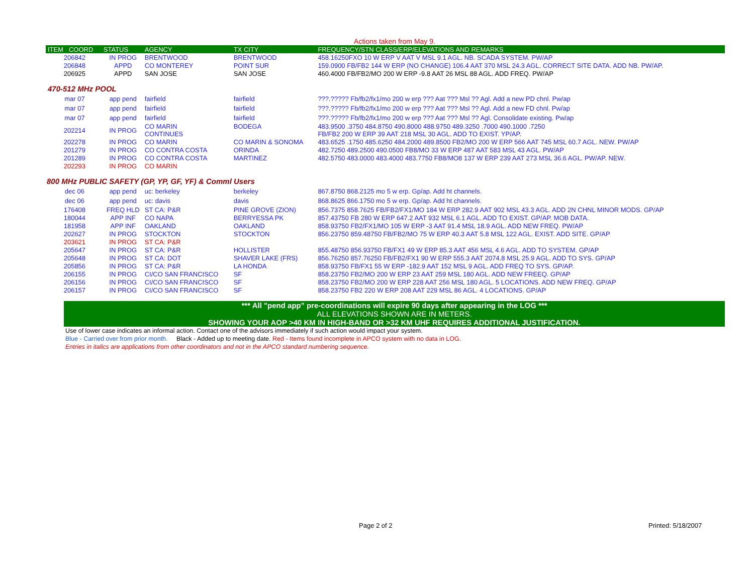Actions taken from May 9.
| ITEM COORD | STATUS | AGENCY | TX CITY | FREQUENCY/STN CLASS/ERP/ELEVATIONS AND REMARKS |
| --- | --- | --- | --- | --- |
| 206842 | IN PROG | BRENTWOOD | BRENTWOOD | 458.16250FXO 10 W ERP V AAT V MSL 9.1 AGL. NB. SCADA SYSTEM. PW/AP |
| 206848 | APPD | CO MONTEREY | POINT SUR | 159.0900 FB/FB2 144 W ERP (NO CHANGE) 106.4 AAT 370 MSL 24.3 AGL. CORRECT SITE DATA. ADD NB. PW/AP. |
| 206925 | APPD | SAN JOSE | SAN JOSE | 460.4000 FB/FB2/MO 200 W ERP -9.8 AAT 26 MSL 88 AGL. ADD FREQ. PW/AP |
| 470-512 MHz POOL | | | | |
| mar 07 | app pend | fairfield | fairfield | ???.????? Fb/fb2/fx1/mo 200 w erp ??? Aat ??? Msl ?? Agl. Add a new PD chnl. Pw/ap |
| mar 07 | app pend | fairfield | fairfield | ???.????? Fb/fb2/fx1/mo 200 w erp ??? Aat ??? Msl ?? Agl. Add a new FD chnl. Pw/ap |
| mar 07 | app pend | fairfield | fairfield | ???.????? Fb/fb2/fx1/mo 200 w erp ??? Aat ??? Msl ?? Agl. Consolidate existing. Pw/ap |
| 202214 | IN PROG | CO MARIN CONTINUES | BODEGA | 483.9500 .3750 484.8750 490.8000 488.9750 489.3250 .7000 490.1000 .7250 FB/FB2 200 W ERP 39 AAT 218 MSL 30 AGL. ADD TO EXIST. YP/AP. |
| 202278 | IN PROG | CO MARIN | CO MARIN & SONOMA | 483.6525 .1750 485.6250 484.2000 489.8500 FB2/MO 200 W ERP 566 AAT 745 MSL 60.7 AGL. NEW. PW/AP |
| 201279 | IN PROG | CO CONTRA COSTA | ORINDA | 482.7250 489.2500 490.0500 FB8/MO 33 W ERP 487 AAT 583 MSL 43 AGL. PW/AP |
| 201289 | IN PROG | CO CONTRA COSTA | MARTINEZ | 482.5750 483.0000 483.4000 483.7750 FB8/MO8 137 W ERP 239 AAT 273 MSL 36.6 AGL. PW/AP. NEW. |
| 202293 | IN PROG | CO MARIN | | |
| 800 MHz PUBLIC SAFETY (GP, YP, GF, YF) & Comml Users | | | | |
| dec 06 | app pend | uc: berkeley | berkeley | 867.8750 868.2125 mo 5 w erp. Gp/ap. Add ht channels. |
| dec 06 | app pend | uc: davis | davis | 868.8625 866.1750 mo 5 w erp. Gp/ap. Add ht channels. |
| 176408 | FREQ HLD | ST CA: P&R | PINE GROVE (ZION) | 856.7375 858.7625 FB/FB2/FX1/MO 184 W ERP 282.9 AAT 902 MSL 43.3 AGL. ADD 2N CHNL MINOR MODS. GP/AP |
| 180044 | APP INF | CO NAPA | BERRYESSA PK | 857.43750 FB 280 W ERP 647.2 AAT 932 MSL 6.1 AGL. ADD TO EXIST. GP/AP. MOB DATA. |
| 181958 | APP INF | OAKLAND | OAKLAND | 858.93750 FB2/FX1/MO 105 W ERP -3 AAT 91.4 MSL 18.9 AGL. ADD NEW FREQ. PW/AP |
| 202627 | IN PROG | STOCKTON | STOCKTON | 856.23750 859.48750 FB/FB2/MO 75 W ERP 40.3 AAT 5.8 MSL 122 AGL. EXIST. ADD SITE. GP/AP |
| 203621 | IN PROG | ST CA: P&R | | |
| 205647 | IN PROG | ST CA: P&R | HOLLISTER | 855.48750 856.93750 FB/FX1 49 W ERP 85.3 AAT 456 MSL 4.6 AGL. ADD TO SYSTEM. GP/AP |
| 205648 | IN PROG | ST CA: DOT | SHAVER LAKE (FRS) | 856.76250 857.76250 FB/FB2/FX1 90 W ERP 555.3 AAT 2074.8 MSL 25.9 AGL. ADD TO SYS. GP/AP |
| 205856 | IN PROG | ST CA: P&R | LA HONDA | 858.93750 FB/FX1 55 W ERP -182.9 AAT 152 MSL 9 AGL. ADD FREQ TO SYS. GP/AP. |
| 206155 | IN PROG | CI/CO SAN FRANCISCO | SF | 858.23750 FB2/MO 200 W ERP 23 AAT 259 MSL 180 AGL. ADD NEW FREEQ. GP/AP |
| 206156 | IN PROG | CI/CO SAN FRANCISCO | SF | 858.23750 FB2/MO 200 W ERP 228 AAT 256 MSL 180 AGL. 5 LOCATIONS. ADD NEW FREQ. GP/AP |
| 206157 | IN PROG | CI/CO SAN FRANCISCO | SF | 858.23750 FB2 220 W ERP 208 AAT 229 MSL 86 AGL. 4 LOCATIONS. GP/AP |
*** All "pend app" pre-coordinations will expire 90 days after appearing in the LOG ***
ALL ELEVATIONS SHOWN ARE IN METERS.
SHOWING YOUR AOP >40 KM IN HIGH-BAND OR >32 KM UHF REQUIRES ADDITIONAL JUSTIFICATION.
Use of lower case indicates an informal action. Contact one of the advisors immediately if such action would impact your system.
Blue - Carried over from prior month. Black - Added up to meeting date. Red - Items found incomplete in APCO system with no data in LOG.
Entries in italics are applications from other coordinators and not in the APCO standard numbering sequence.
Page 2 of 2 Printed: 5/18/2007